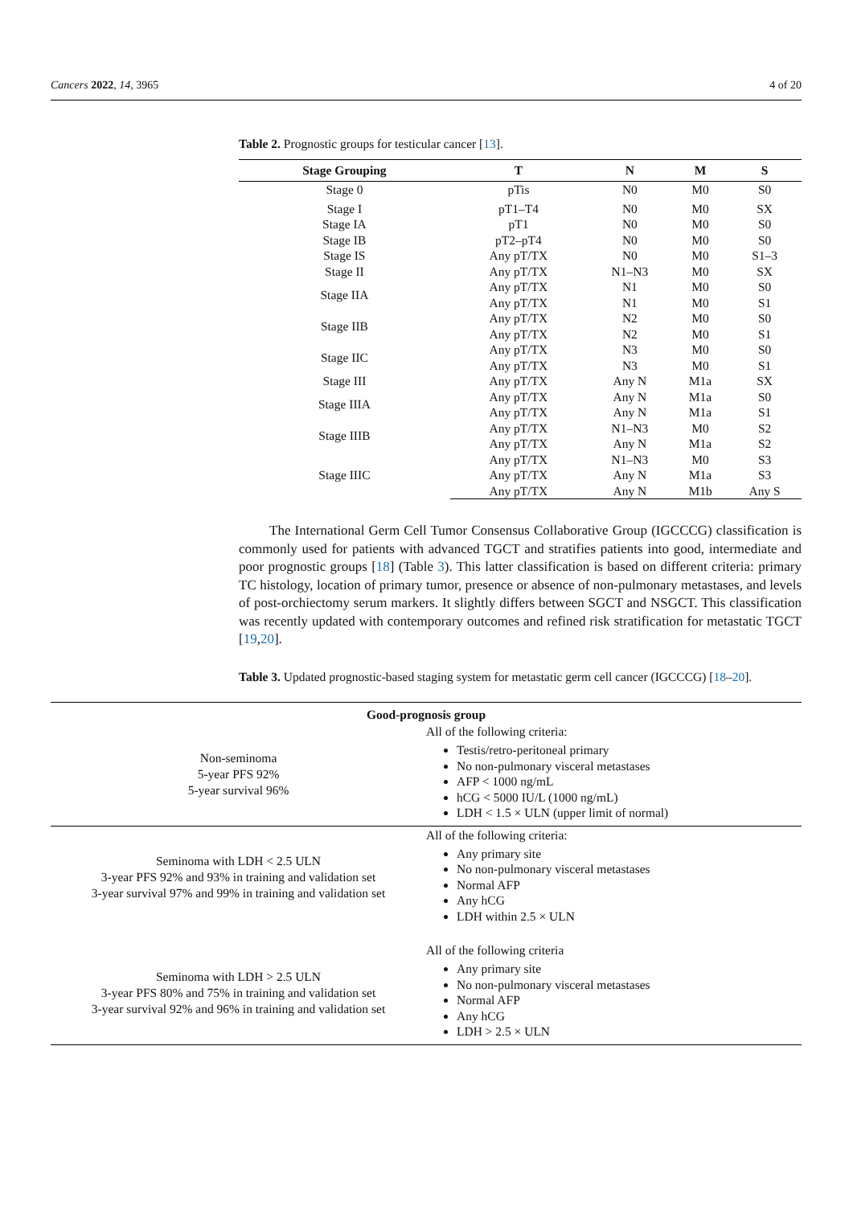Cancers 2022, 14, 3965 4 of 20
Table 2. Prognostic groups for testicular cancer [13].
| Stage Grouping | T | N | M | S |
| --- | --- | --- | --- | --- |
| Stage 0 | pTis | N0 | M0 | S0 |
| Stage I | pT1–T4 | N0 | M0 | SX |
| Stage IA | pT1 | N0 | M0 | S0 |
| Stage IB | pT2–pT4 | N0 | M0 | S0 |
| Stage IS | Any pT/TX | N0 | M0 | S1–3 |
| Stage II | Any pT/TX | N1–N3 | M0 | SX |
| Stage IIA | Any pT/TX | N1 | M0 | S0 |
| | Any pT/TX | N1 | M0 | S1 |
| Stage IIB | Any pT/TX | N2 | M0 | S0 |
| | Any pT/TX | N2 | M0 | S1 |
| Stage IIC | Any pT/TX | N3 | M0 | S0 |
| | Any pT/TX | N3 | M0 | S1 |
| Stage III | Any pT/TX | Any N | M1a | SX |
| Stage IIIA | Any pT/TX | Any N | M1a | S0 |
| | Any pT/TX | Any N | M1a | S1 |
| Stage IIIB | Any pT/TX | N1–N3 | M0 | S2 |
| | Any pT/TX | Any N | M1a | S2 |
| Stage IIIC | Any pT/TX | N1–N3 | M0 | S3 |
| | Any pT/TX | Any N | M1a | S3 |
| | Any pT/TX | Any N | M1b | Any S |
The International Germ Cell Tumor Consensus Collaborative Group (IGCCCG) classification is commonly used for patients with advanced TGCT and stratifies patients into good, intermediate and poor prognostic groups [18] (Table 3). This latter classification is based on different criteria: primary TC histology, location of primary tumor, presence or absence of non-pulmonary metastases, and levels of post-orchiectomy serum markers. It slightly differs between SGCT and NSGCT. This classification was recently updated with contemporary outcomes and refined risk stratification for metastatic TGCT [19,20].
Table 3. Updated prognostic-based staging system for metastatic germ cell cancer (IGCCCG) [18–20].
| Good-prognosis group | |
| --- | --- |
| Non-seminoma 5-year PFS 92% 5-year survival 96% | All of the following criteria: Testis/retro-peritoneal primary No non-pulmonary visceral metastases AFP < 1000 ng/mL hCG < 5000 IU/L (1000 ng/mL) LDH < 1.5 × ULN (upper limit of normal) |
| Seminoma with LDH < 2.5 ULN 3-year PFS 92% and 93% in training and validation set 3-year survival 97% and 99% in training and validation set | All of the following criteria: Any primary site No non-pulmonary visceral metastases Normal AFP Any hCG LDH within 2.5 × ULN |
| Seminoma with LDH > 2.5 ULN 3-year PFS 80% and 75% in training and validation set 3-year survival 92% and 96% in training and validation set | All of the following criteria Any primary site No non-pulmonary visceral metastases Normal AFP Any hCG LDH > 2.5 × ULN |